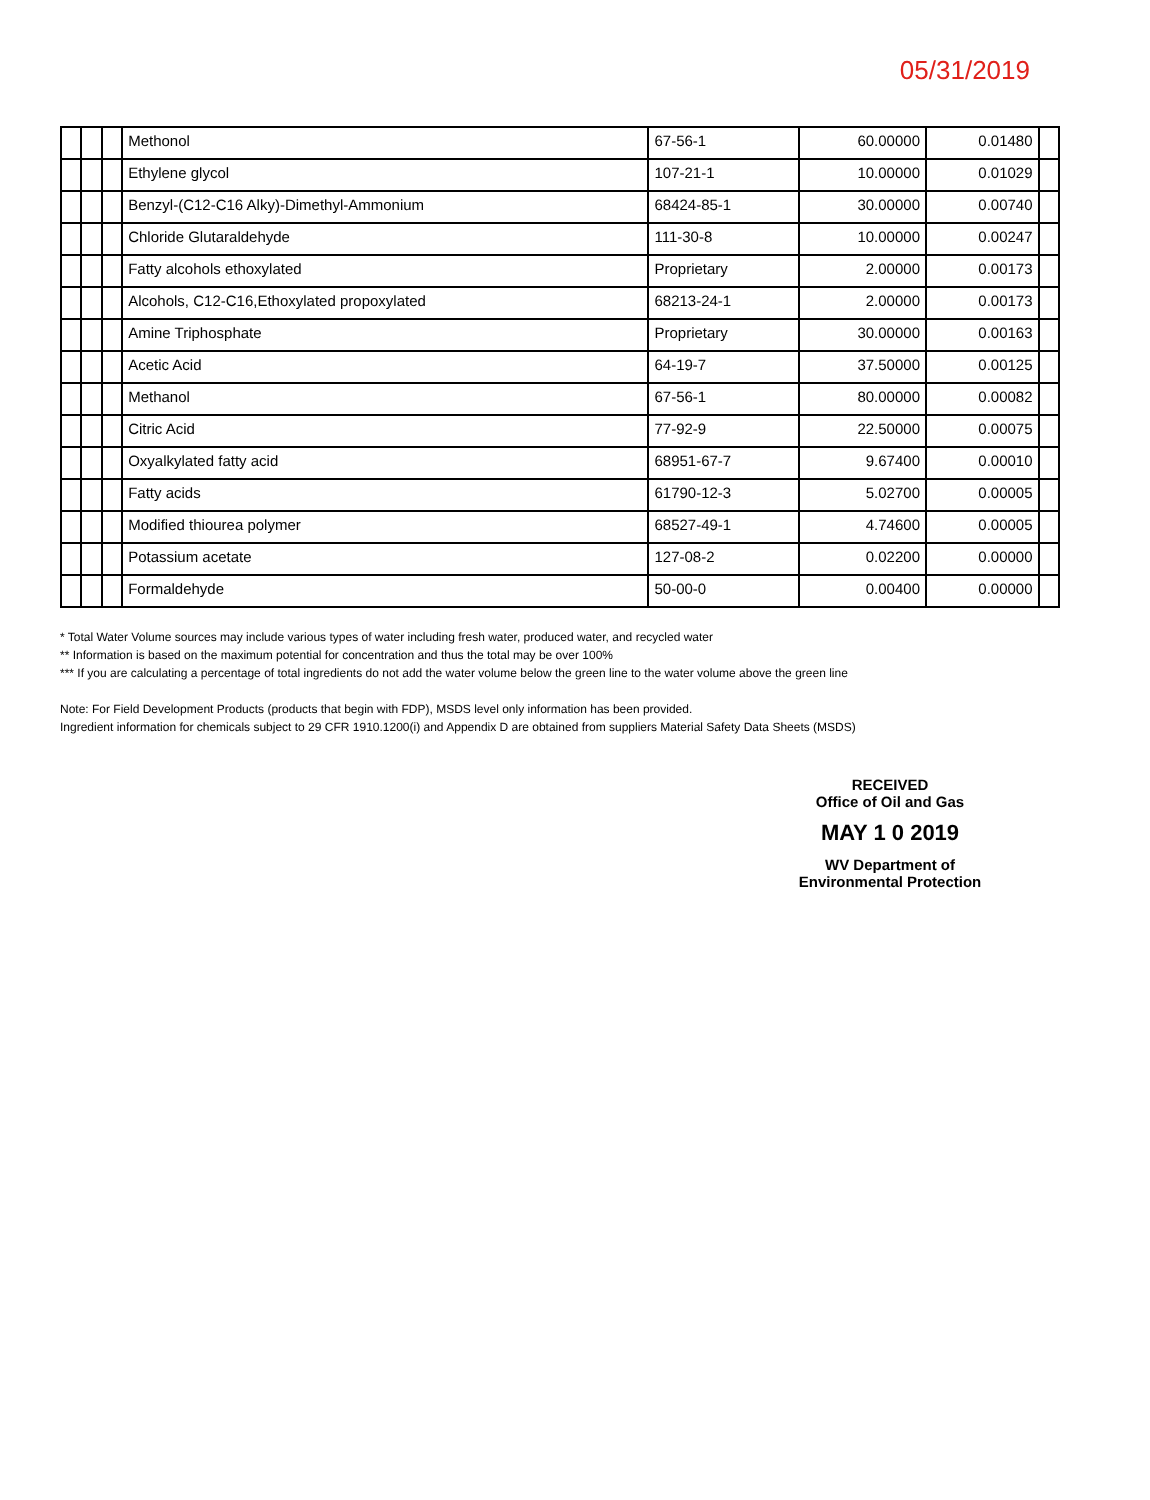05/31/2019
| | | | Methonol | 67-56-1 | 60.00000 | 0.01480 | |
| | | | Ethylene glycol | 107-21-1 | 10.00000 | 0.01029 | |
| | | | Benzyl-(C12-C16 Alky)-Dimethyl-Ammonium | 68424-85-1 | 30.00000 | 0.00740 | |
| | | | Chloride Glutaraldehyde | 111-30-8 | 10.00000 | 0.00247 | |
| | | | Fatty alcohols ethoxylated | Proprietary | 2.00000 | 0.00173 | |
| | | | Alcohols, C12-C16,Ethoxylated propoxylated | 68213-24-1 | 2.00000 | 0.00173 | |
| | | | Amine Triphosphate | Proprietary | 30.00000 | 0.00163 | |
| | | | Acetic Acid | 64-19-7 | 37.50000 | 0.00125 | |
| | | | Methanol | 67-56-1 | 80.00000 | 0.00082 | |
| | | | Citric Acid | 77-92-9 | 22.50000 | 0.00075 | |
| | | | Oxyalkylated fatty acid | 68951-67-7 | 9.67400 | 0.00010 | |
| | | | Fatty acids | 61790-12-3 | 5.02700 | 0.00005 | |
| | | | Modified thiourea polymer | 68527-49-1 | 4.74600 | 0.00005 | |
| | | | Potassium acetate | 127-08-2 | 0.02200 | 0.00000 | |
| | | | Formaldehyde | 50-00-0 | 0.00400 | 0.00000 | |
* Total Water Volume sources may include various types of water including fresh water, produced water, and recycled water
** Information is based on the maximum potential for concentration and thus the total may be over 100%
*** If you are calculating a percentage of total ingredients do not add the water volume below the green line to the water volume above the green line
Note: For Field Development Products (products that begin with FDP), MSDS level only information has been provided.
Ingredient information for chemicals subject to 29 CFR 1910.1200(i) and Appendix D are obtained from suppliers Material Safety Data Sheets (MSDS)
RECEIVED
Office of Oil and Gas
MAY 1 0 2019
WV Department of
Environmental Protection